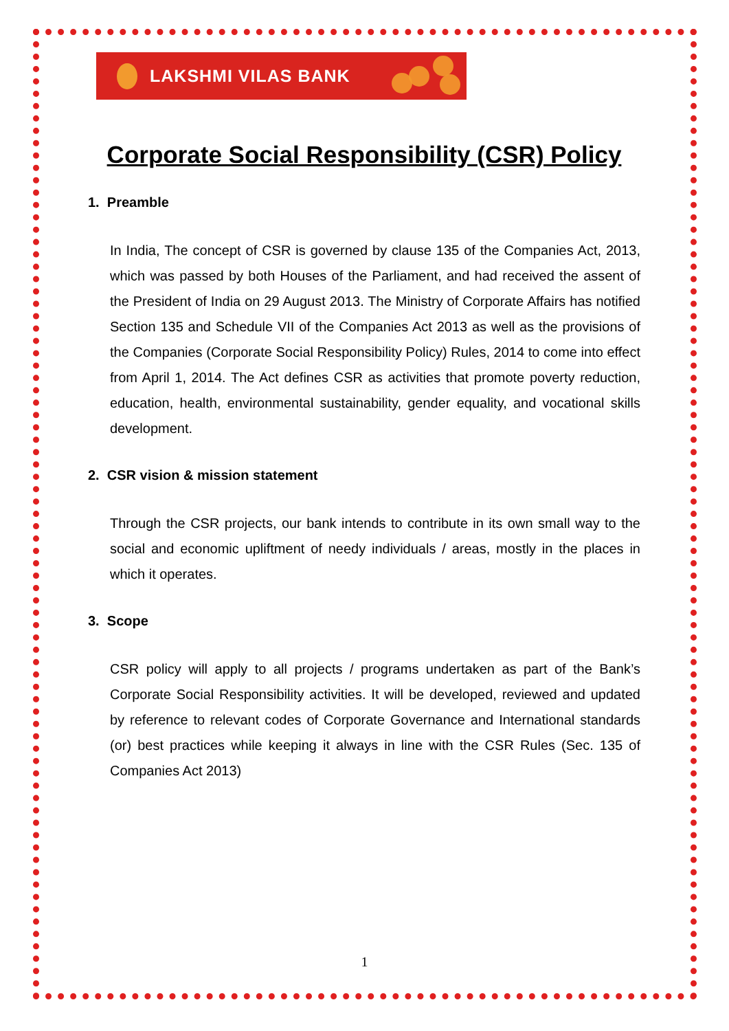LAKSHMI VILAS BANK
Corporate Social Responsibility (CSR) Policy
1. Preamble
In India, The concept of CSR is governed by clause 135 of the Companies Act, 2013, which was passed by both Houses of the Parliament, and had received the assent of the President of India on 29 August 2013. The Ministry of Corporate Affairs has notified Section 135 and Schedule VII of the Companies Act 2013 as well as the provisions of the Companies (Corporate Social Responsibility Policy) Rules, 2014 to come into effect from April 1, 2014. The Act defines CSR as activities that promote poverty reduction, education, health, environmental sustainability, gender equality, and vocational skills development.
2. CSR vision & mission statement
Through the CSR projects, our bank intends to contribute in its own small way to the social and economic upliftment of needy individuals / areas, mostly in the places in which it operates.
3. Scope
CSR policy will apply to all projects / programs undertaken as part of the Bank’s Corporate Social Responsibility activities. It will be developed, reviewed and updated by reference to relevant codes of Corporate Governance and International standards (or) best practices while keeping it always in line with the CSR Rules (Sec. 135 of Companies Act 2013)
1